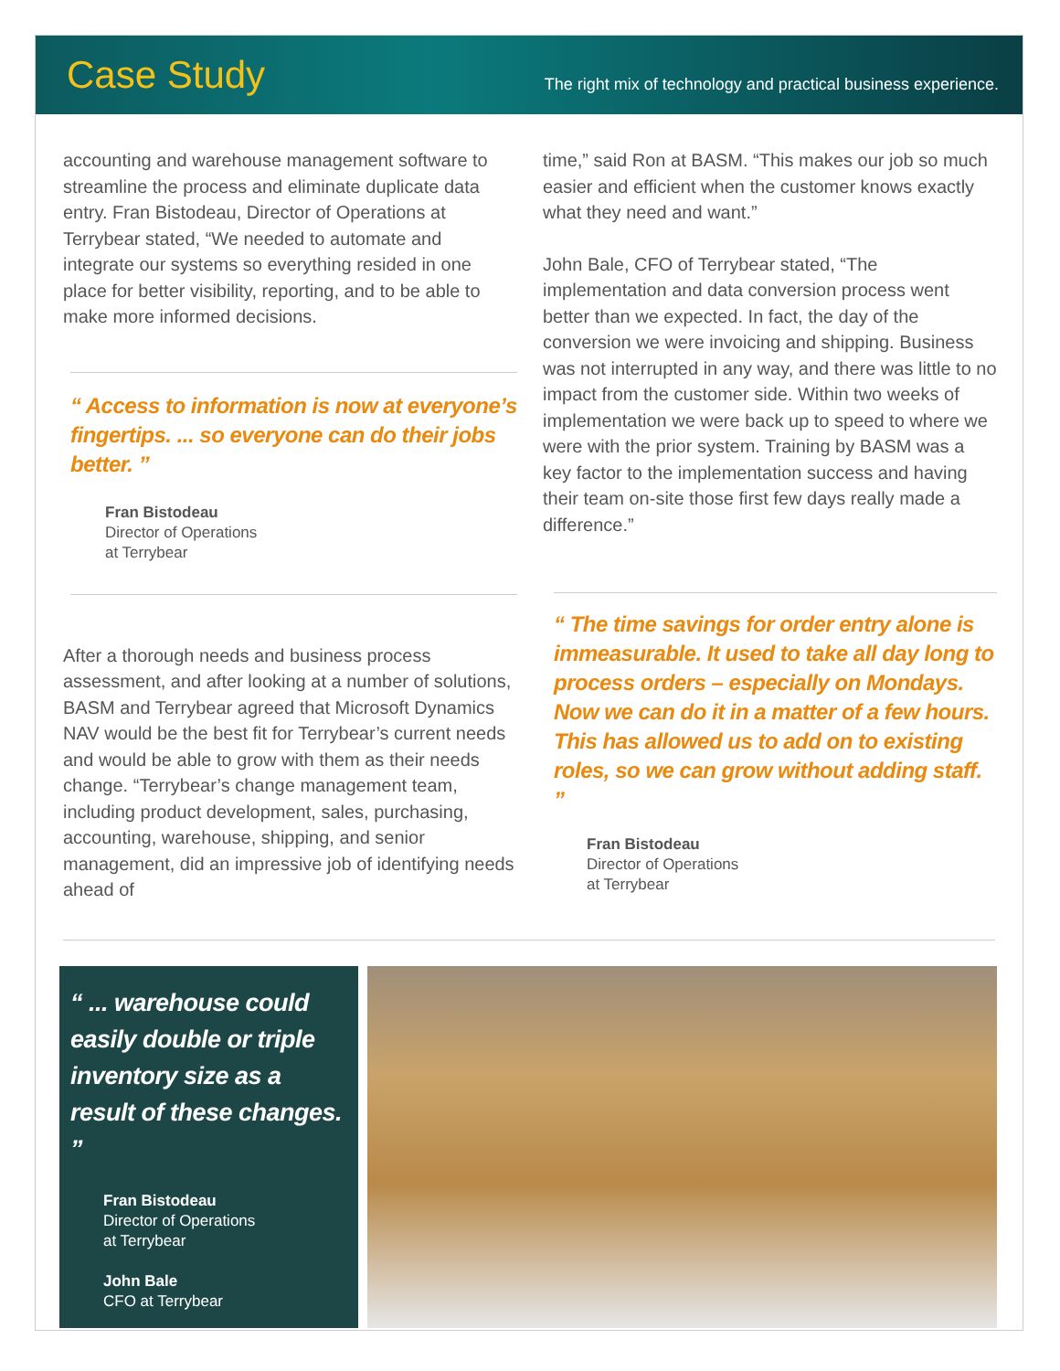Case Study
The right mix of technology and practical business experience.
accounting and warehouse management software to streamline the process and eliminate duplicate data entry. Fran Bistodeau, Director of Operations at Terrybear stated, “We needed to automate and integrate our systems so everything resided in one place for better visibility, reporting, and to be able to make more informed decisions.
“ Access to information is now at everyone’s fingertips. ... so everyone can do their jobs better. ”
Fran Bistodeau
Director of Operations
at Terrybear
After a thorough needs and business process assessment, and after looking at a number of solutions, BASM and Terrybear agreed that Microsoft Dynamics NAV would be the best fit for Terrybear’s current needs and would be able to grow with them as their needs change. “Terrybear’s change management team, including product development, sales, purchasing, accounting, warehouse, shipping, and senior management, did an impressive job of identifying needs ahead of
time,” said Ron at BASM. “This makes our job so much easier and efficient when the customer knows exactly what they need and want.”
John Bale, CFO of Terrybear stated, “The implementation and data conversion process went better than we expected. In fact, the day of the conversion we were invoicing and shipping. Business was not interrupted in any way, and there was little to no impact from the customer side. Within two weeks of implementation we were back up to speed to where we were with the prior system. Training by BASM was a key factor to the implementation success and having their team on-site those first few days really made a difference.”
“ The time savings for order entry alone is immeasurable. It used to take all day long to process orders – especially on Mondays. Now we can do it in a matter of a few hours. This has allowed us to add on to existing roles, so we can grow without adding staff. ”
Fran Bistodeau
Director of Operations
at Terrybear
“ ... warehouse could easily double or triple inventory size as a result of these changes. ”
Fran Bistodeau
Director of Operations
at Terrybear
John Bale
CFO at Terrybear